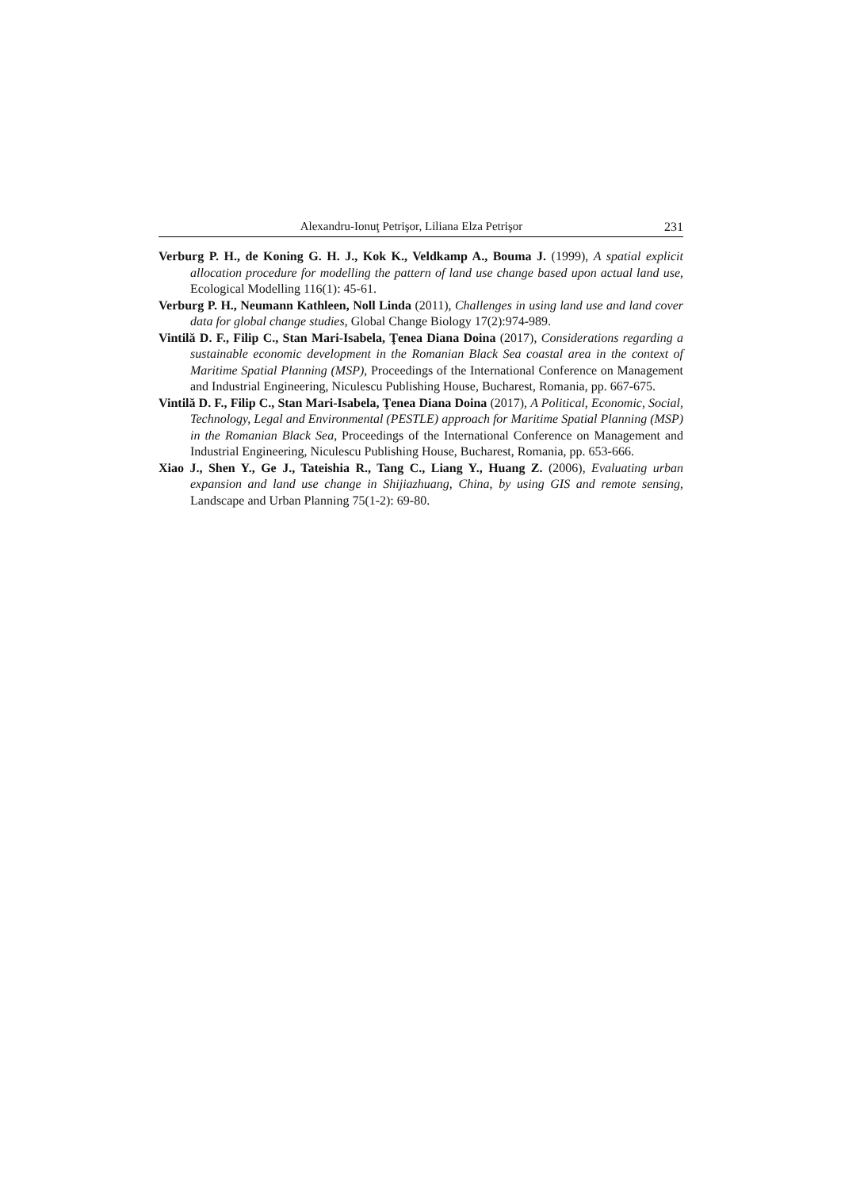Alexandru-Ionuţ Petrişor, Liliana Elza Petrişor 231
Verburg P. H., de Koning G. H. J., Kok K., Veldkamp A., Bouma J. (1999), A spatial explicit allocation procedure for modelling the pattern of land use change based upon actual land use, Ecological Modelling 116(1): 45-61.
Verburg P. H., Neumann Kathleen, Noll Linda (2011), Challenges in using land use and land cover data for global change studies, Global Change Biology 17(2):974-989.
Vintilă D. F., Filip C., Stan Mari-Isabela, Ţenea Diana Doina (2017), Considerations regarding a sustainable economic development in the Romanian Black Sea coastal area in the context of Maritime Spatial Planning (MSP), Proceedings of the International Conference on Management and Industrial Engineering, Niculescu Publishing House, Bucharest, Romania, pp. 667-675.
Vintilă D. F., Filip C., Stan Mari-Isabela, Ţenea Diana Doina (2017), A Political, Economic, Social, Technology, Legal and Environmental (PESTLE) approach for Maritime Spatial Planning (MSP) in the Romanian Black Sea, Proceedings of the International Conference on Management and Industrial Engineering, Niculescu Publishing House, Bucharest, Romania, pp. 653-666.
Xiao J., Shen Y., Ge J., Tateishia R., Tang C., Liang Y., Huang Z. (2006), Evaluating urban expansion and land use change in Shijiazhuang, China, by using GIS and remote sensing, Landscape and Urban Planning 75(1-2): 69-80.